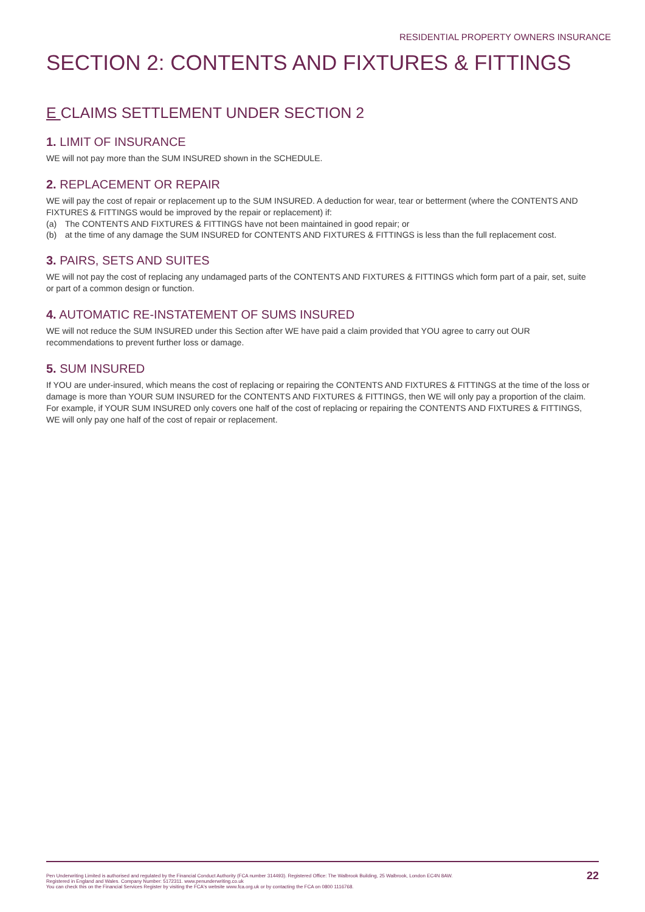RESIDENTIAL PROPERTY OWNERS INSURANCE
SECTION 2: CONTENTS AND FIXTURES & FITTINGS
E CLAIMS SETTLEMENT UNDER SECTION 2
1. LIMIT OF INSURANCE
WE will not pay more than the SUM INSURED shown in the SCHEDULE.
2. REPLACEMENT OR REPAIR
WE will pay the cost of repair or replacement up to the SUM INSURED. A deduction for wear, tear or betterment (where the CONTENTS AND FIXTURES & FITTINGS would be improved by the repair or replacement) if:
(a) The CONTENTS AND FIXTURES & FITTINGS have not been maintained in good repair; or
(b) at the time of any damage the SUM INSURED for CONTENTS AND FIXTURES & FITTINGS is less than the full replacement cost.
3. PAIRS, SETS AND SUITES
WE will not pay the cost of replacing any undamaged parts of the CONTENTS AND FIXTURES & FITTINGS which form part of a pair, set, suite or part of a common design or function.
4. AUTOMATIC RE-INSTATEMENT OF SUMS INSURED
WE will not reduce the SUM INSURED under this Section after WE have paid a claim provided that YOU agree to carry out OUR recommendations to prevent further loss or damage.
5. SUM INSURED
If YOU are under-insured, which means the cost of replacing or repairing the CONTENTS AND FIXTURES & FITTINGS at the time of the loss or damage is more than YOUR SUM INSURED for the CONTENTS AND FIXTURES & FITTINGS, then WE will only pay a proportion of the claim. For example, if YOUR SUM INSURED only covers one half of the cost of replacing or repairing the CONTENTS AND FIXTURES & FITTINGS, WE will only pay one half of the cost of repair or replacement.
Pen Underwriting Limited is authorised and regulated by the Financial Conduct Authority (FCA number 314493). Registered Office: The Walbrook Building, 25 Walbrook, London EC4N 8AW.
Registered in England and Wales. Company Number: 5172311. www.penunderwriting.co.uk
You can check this on the Financial Services Register by visiting the FCA's website www.fca.org.uk or by contacting the FCA on 0800 1116768.
22